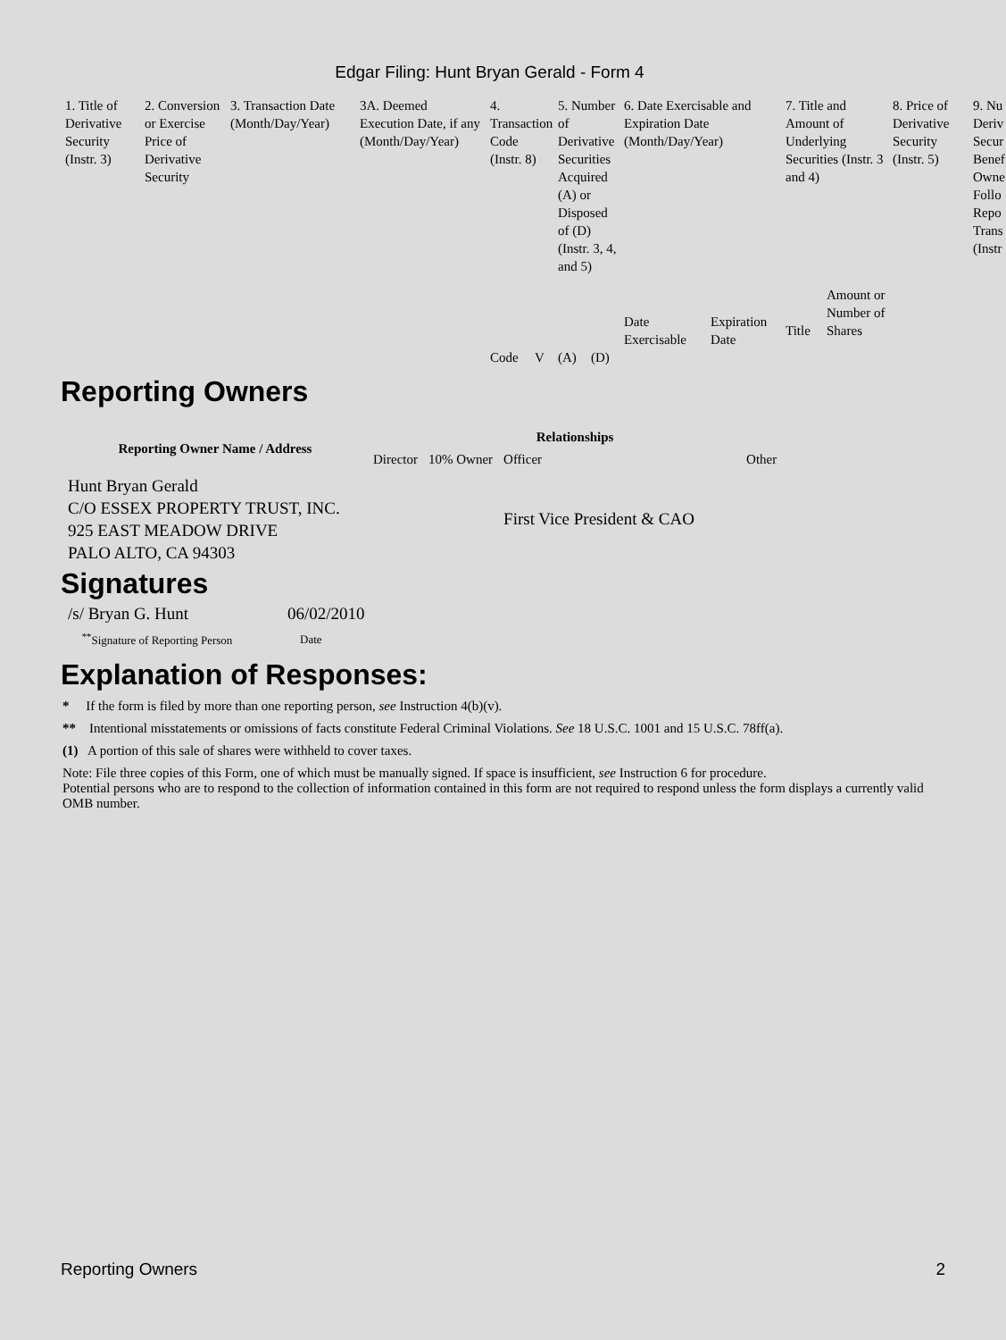Edgar Filing: Hunt Bryan Gerald - Form 4
| 1. Title of Derivative Security (Instr. 3) | 2. Conversion or Exercise Price of Derivative Security | 3. Transaction Date (Month/Day/Year) | 3A. Deemed Execution Date, if any (Month/Day/Year) | 4. Transaction Code (Instr. 8) | | 5. Number of Derivative Securities Acquired (A) or Disposed of (D) (Instr. 3, 4, and 5) | | 6. Date Exercisable and Expiration Date (Month/Day/Year) | | 7. Title and Amount of Underlying Securities (Instr. 3 and 4) | | 8. Price of Derivative Security (Instr. 5) | 9. Nu Deriv Secur Benef Owne Follo Repo Trans (Instr |
| --- | --- | --- | --- | --- | --- | --- | --- | --- | --- | --- | --- | --- | --- |
| | | | | Code | V | (A) | (D) | Date Exercisable | Expiration Date | Title | Amount or Number of Shares | | |
Reporting Owners
| Reporting Owner Name / Address | Relationships | | | |
| --- | --- | --- | --- | --- |
| | Director | 10% Owner | Officer | Other |
| Hunt Bryan Gerald C/O ESSEX PROPERTY TRUST, INC. 925 EAST MEADOW DRIVE PALO ALTO, CA 94303 | | | First Vice President & CAO | |
Signatures
| /s/ Bryan G. Hunt | 06/02/2010 |
| <sup>**</sup> Signature of Reporting Person | Date |
Explanation of Responses:
* If the form is filed by more than one reporting person, see Instruction 4(b)(v).
** Intentional misstatements or omissions of facts constitute Federal Criminal Violations. See 18 U.S.C. 1001 and 15 U.S.C. 78ff(a).
(1) A portion of this sale of shares were withheld to cover taxes.
Note: File three copies of this Form, one of which must be manually signed. If space is insufficient, see Instruction 6 for procedure.
Potential persons who are to respond to the collection of information contained in this form are not required to respond unless the form displays a currently valid OMB number.
Reporting Owners 2